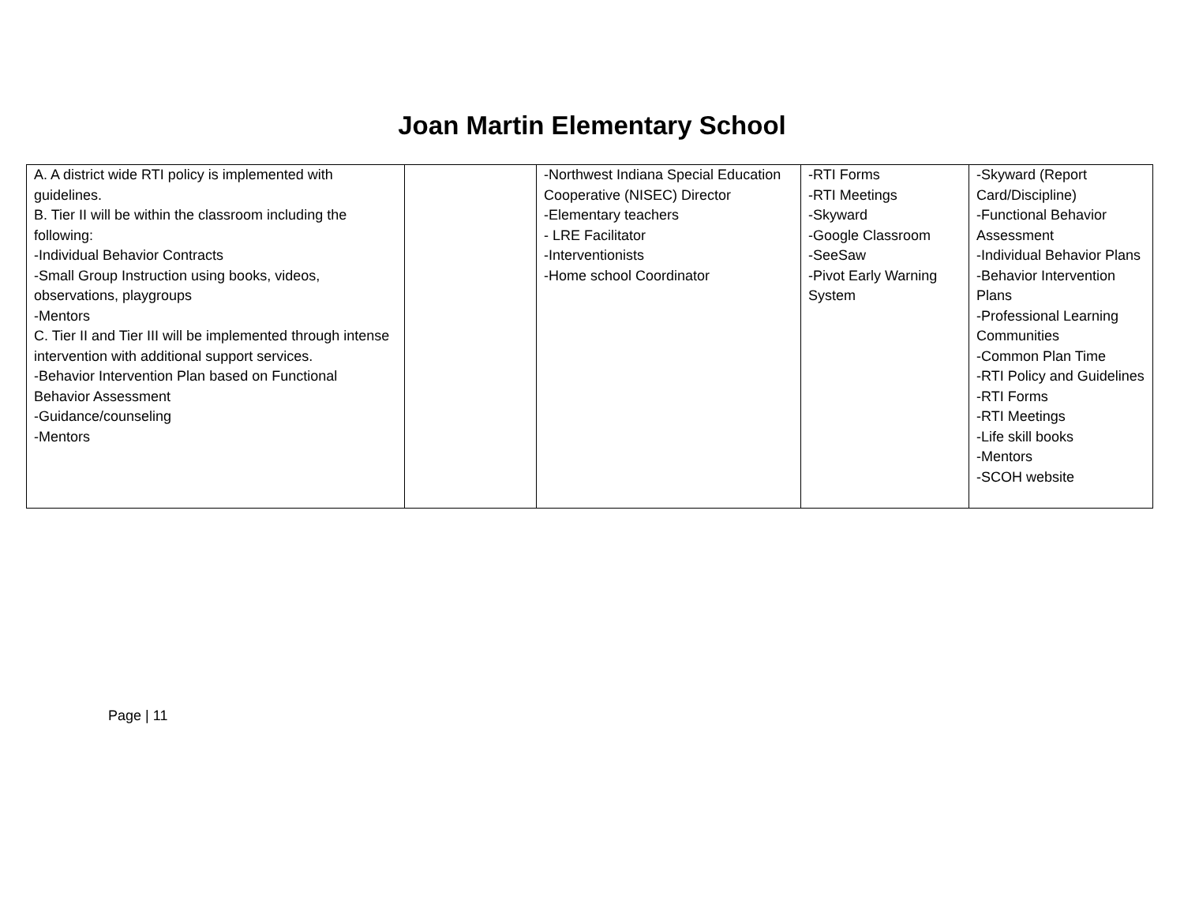Joan Martin Elementary School
| A. A district wide RTI policy is implemented with guidelines. B. Tier II will be within the classroom including the following: -Individual Behavior Contracts -Small Group Instruction using books, videos, observations, playgroups -Mentors C. Tier II and Tier III will be implemented through intense intervention with additional support services. -Behavior Intervention Plan based on Functional Behavior Assessment -Guidance/counseling -Mentors | | -Northwest Indiana Special Education Cooperative (NISEC) Director -Elementary teachers - LRE Facilitator -Interventionists -Home school Coordinator | -RTI Forms -RTI Meetings -Skyward -Google Classroom -SeeSaw -Pivot Early Warning System | -Skyward (Report Card/Discipline) -Functional Behavior Assessment -Individual Behavior Plans -Behavior Intervention Plans -Professional Learning Communities -Common Plan Time -RTI Policy and Guidelines -RTI Forms -RTI Meetings -Life skill books -Mentors -SCOH website |
Page | 11